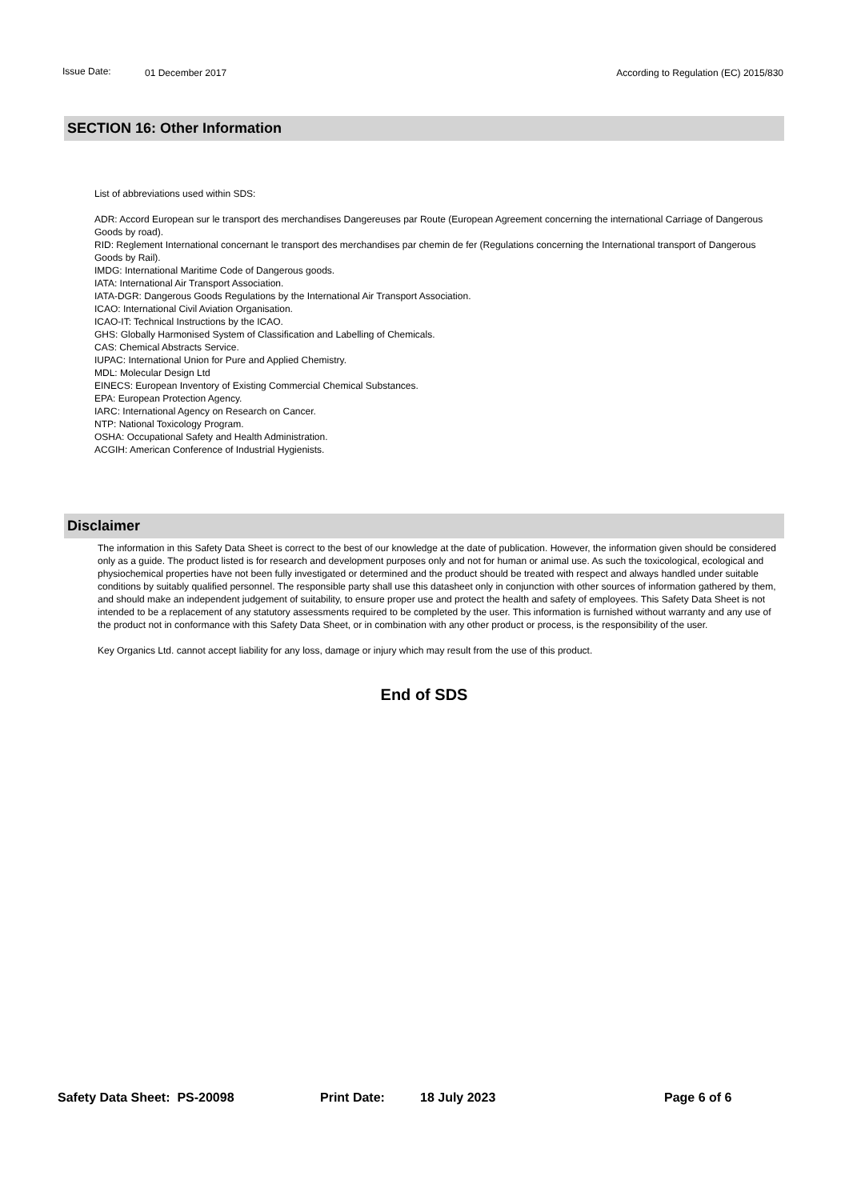Issue Date: 01 December 2017 According to Regulation (EC) 2015/830
SECTION 16: Other Information
List of abbreviations used within SDS:
ADR: Accord European sur le transport des merchandises Dangereuses par Route (European Agreement concerning the international Carriage of Dangerous Goods by road).
RID: Reglement International concernant le transport des merchandises par chemin de fer (Regulations concerning the International transport of Dangerous Goods by Rail).
IMDG: International Maritime Code of Dangerous goods.
IATA: International Air Transport Association.
IATA-DGR: Dangerous Goods Regulations by the International Air Transport Association.
ICAO: International Civil Aviation Organisation.
ICAO-IT: Technical Instructions by the ICAO.
GHS: Globally Harmonised System of Classification and Labelling of Chemicals.
CAS: Chemical Abstracts Service.
IUPAC: International Union for Pure and Applied Chemistry.
MDL: Molecular Design Ltd
EINECS: European Inventory of Existing Commercial Chemical Substances.
EPA: European Protection Agency.
IARC: International Agency on Research on Cancer.
NTP: National Toxicology Program.
OSHA: Occupational Safety and Health Administration.
ACGIH: American Conference of Industrial Hygienists.
Disclaimer
The information in this Safety Data Sheet is correct to the best of our knowledge at the date of publication. However, the information given should be considered only as a guide. The product listed is for research and development purposes only and not for human or animal use. As such the toxicological, ecological and physiochemical properties have not been fully investigated or determined and the product should be treated with respect and always handled under suitable conditions by suitably qualified personnel. The responsible party shall use this datasheet only in conjunction with other sources of information gathered by them, and should make an independent judgement of suitability, to ensure proper use and protect the health and safety of employees. This Safety Data Sheet is not intended to be a replacement of any statutory assessments required to be completed by the user. This information is furnished without warranty and any use of the product not in conformance with this Safety Data Sheet, or in combination with any other product or process, is the responsibility of the user.
Key Organics Ltd. cannot accept liability for any loss, damage or injury which may result from the use of this product.
End of SDS
Safety Data Sheet: PS-20098 Print Date: 18 July 2023 Page 6 of 6